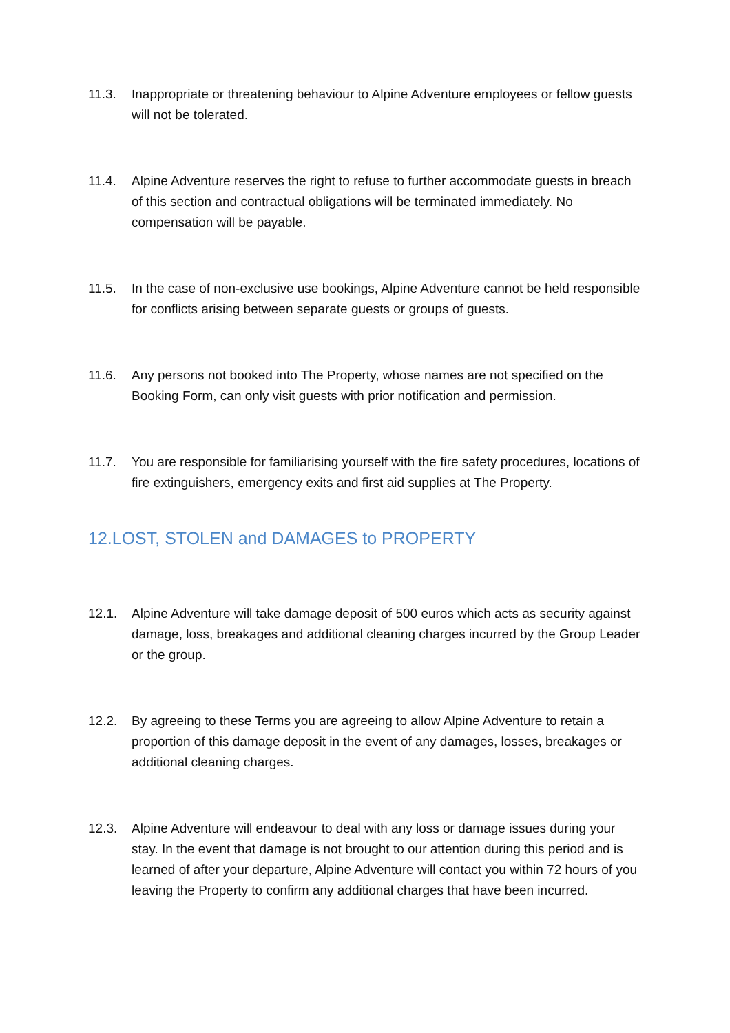11.3. Inappropriate or threatening behaviour to Alpine Adventure employees or fellow guests will not be tolerated.
11.4. Alpine Adventure reserves the right to refuse to further accommodate guests in breach of this section and contractual obligations will be terminated immediately. No compensation will be payable.
11.5. In the case of non-exclusive use bookings, Alpine Adventure cannot be held responsible for conflicts arising between separate guests or groups of guests.
11.6. Any persons not booked into The Property, whose names are not specified on the Booking Form, can only visit guests with prior notification and permission.
11.7. You are responsible for familiarising yourself with the fire safety procedures, locations of fire extinguishers, emergency exits and first aid supplies at The Property.
12.LOST, STOLEN and DAMAGES to PROPERTY
12.1. Alpine Adventure will take damage deposit of 500 euros which acts as security against damage, loss, breakages and additional cleaning charges incurred by the Group Leader or the group.
12.2. By agreeing to these Terms you are agreeing to allow Alpine Adventure to retain a proportion of this damage deposit in the event of any damages, losses, breakages or additional cleaning charges.
12.3. Alpine Adventure will endeavour to deal with any loss or damage issues during your stay. In the event that damage is not brought to our attention during this period and is learned of after your departure, Alpine Adventure will contact you within 72 hours of you leaving the Property to confirm any additional charges that have been incurred.